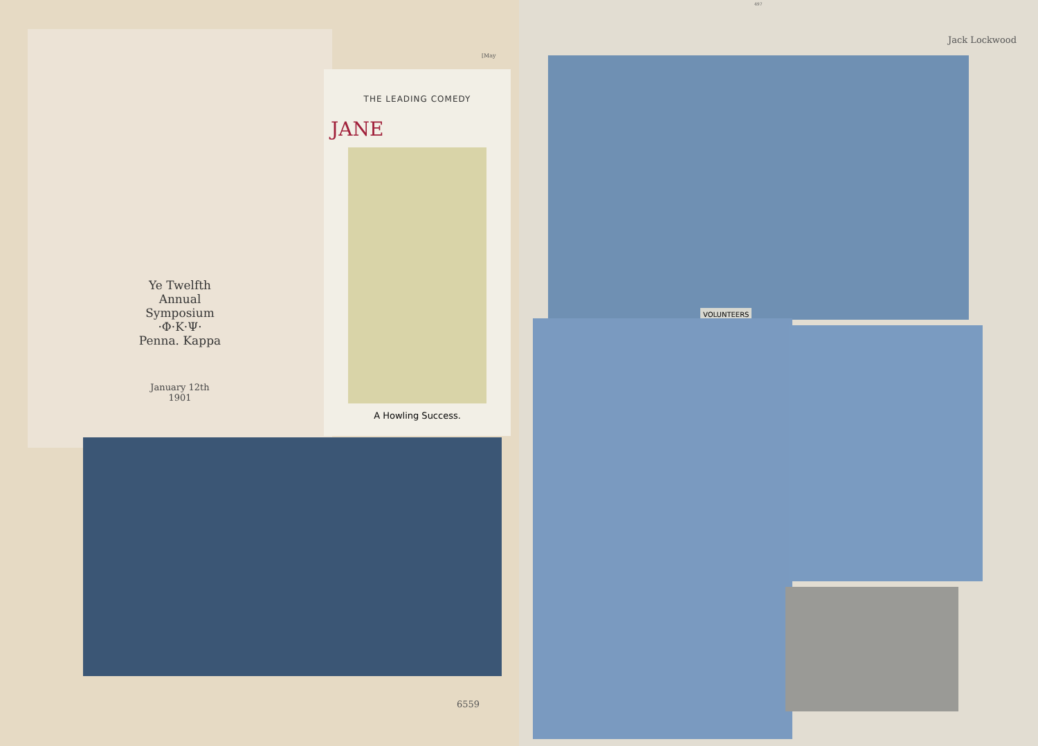[May
Ye Twelfth
Annual
Symposium
·Φ·Κ·Ψ·
Penna. Kappa
January 12th
1901
THE LEADING COMEDY
JANE
A Howling Success.
6559
497
Jack Lockwood
VOLUNTEERS